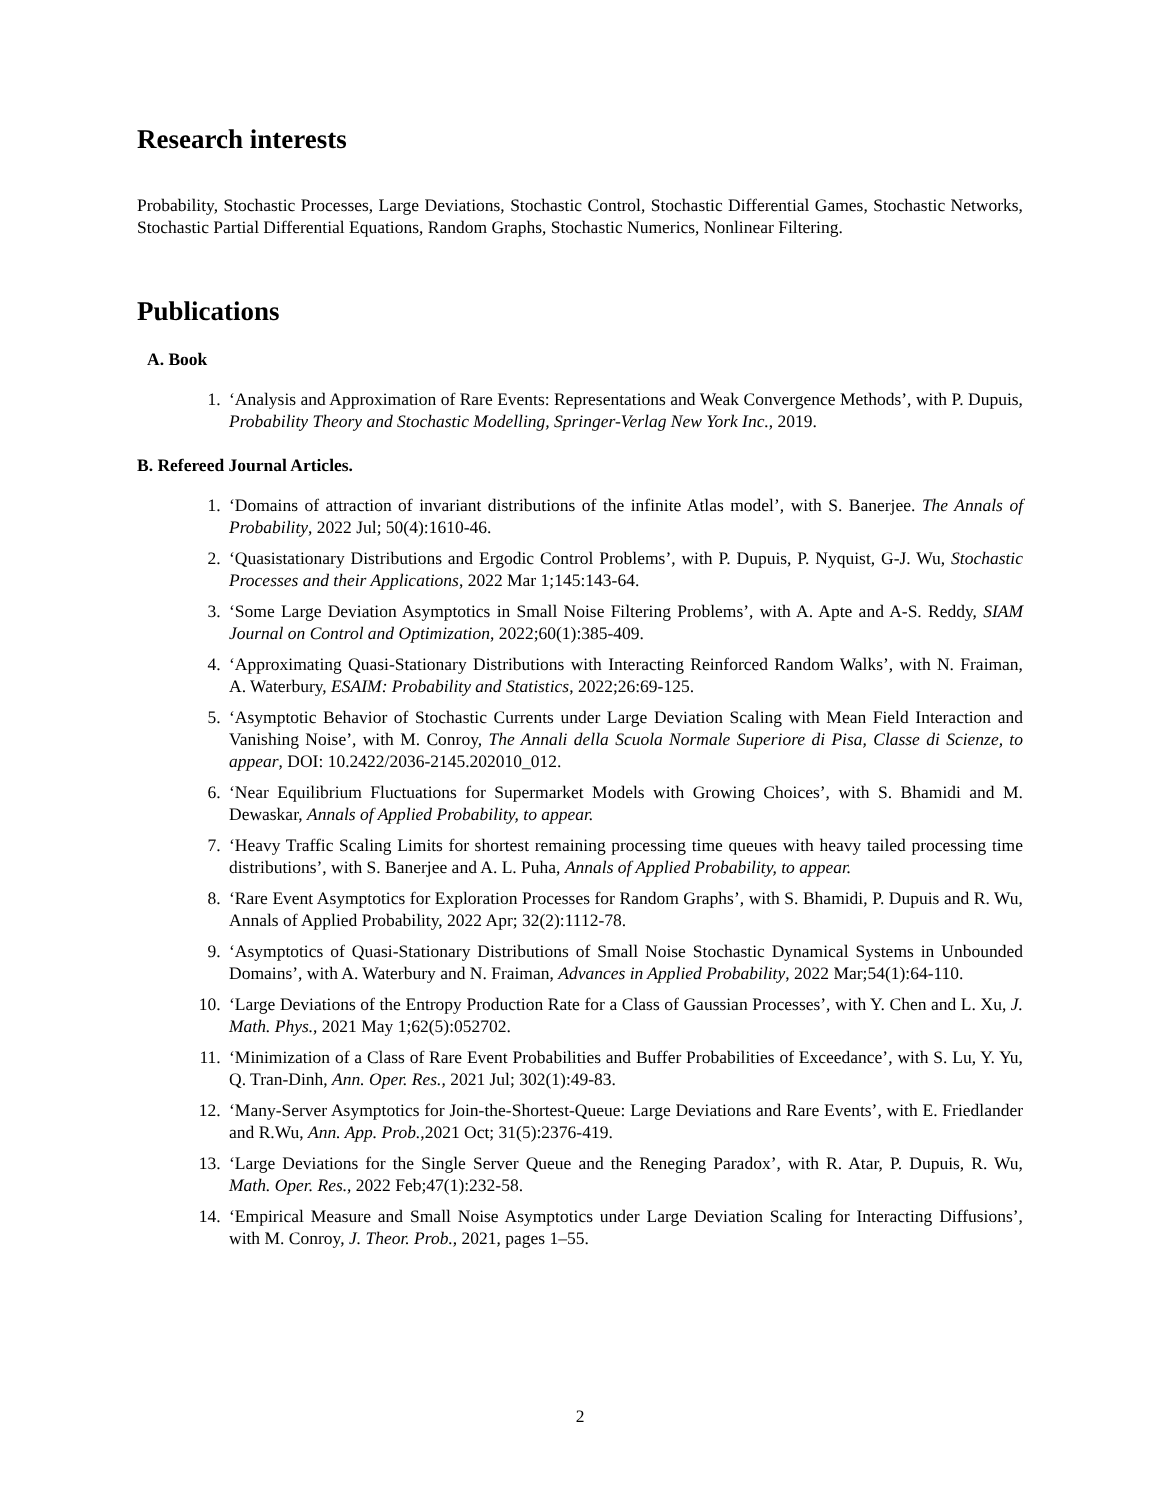Research interests
Probability, Stochastic Processes, Large Deviations, Stochastic Control, Stochastic Differential Games, Stochastic Networks, Stochastic Partial Differential Equations, Random Graphs, Stochastic Numerics, Nonlinear Filtering.
Publications
A. Book
1. ‘Analysis and Approximation of Rare Events: Representations and Weak Convergence Methods’, with P. Dupuis, Probability Theory and Stochastic Modelling, Springer-Verlag New York Inc., 2019.
B. Refereed Journal Articles.
1. ‘Domains of attraction of invariant distributions of the infinite Atlas model’, with S. Banerjee. The Annals of Probability, 2022 Jul; 50(4):1610-46.
2. ‘Quasistationary Distributions and Ergodic Control Problems’, with P. Dupuis, P. Nyquist, G-J. Wu, Stochastic Processes and their Applications, 2022 Mar 1;145:143-64.
3. ‘Some Large Deviation Asymptotics in Small Noise Filtering Problems’, with A. Apte and A-S. Reddy, SIAM Journal on Control and Optimization, 2022;60(1):385-409.
4. ‘Approximating Quasi-Stationary Distributions with Interacting Reinforced Random Walks’, with N. Fraiman, A. Waterbury, ESAIM: Probability and Statistics, 2022;26:69-125.
5. ‘Asymptotic Behavior of Stochastic Currents under Large Deviation Scaling with Mean Field Interaction and Vanishing Noise’, with M. Conroy, The Annali della Scuola Normale Superiore di Pisa, Classe di Scienze, to appear, DOI: 10.2422/2036-2145.202010_012.
6. ‘Near Equilibrium Fluctuations for Supermarket Models with Growing Choices’, with S. Bhamidi and M. Dewaskar, Annals of Applied Probability, to appear.
7. ‘Heavy Traffic Scaling Limits for shortest remaining processing time queues with heavy tailed processing time distributions’, with S. Banerjee and A. L. Puha, Annals of Applied Probability, to appear.
8. ‘Rare Event Asymptotics for Exploration Processes for Random Graphs’, with S. Bhamidi, P. Dupuis and R. Wu, Annals of Applied Probability, 2022 Apr; 32(2):1112-78.
9. ‘Asymptotics of Quasi-Stationary Distributions of Small Noise Stochastic Dynamical Systems in Unbounded Domains’, with A. Waterbury and N. Fraiman, Advances in Applied Probability, 2022 Mar;54(1):64-110.
10. ‘Large Deviations of the Entropy Production Rate for a Class of Gaussian Processes’, with Y. Chen and L. Xu, J. Math. Phys., 2021 May 1;62(5):052702.
11. ‘Minimization of a Class of Rare Event Probabilities and Buffer Probabilities of Exceedance’, with S. Lu, Y. Yu, Q. Tran-Dinh, Ann. Oper. Res., 2021 Jul; 302(1):49-83.
12. ‘Many-Server Asymptotics for Join-the-Shortest-Queue: Large Deviations and Rare Events’, with E. Friedlander and R.Wu, Ann. App. Prob.,2021 Oct; 31(5):2376-419.
13. ‘Large Deviations for the Single Server Queue and the Reneging Paradox’, with R. Atar, P. Dupuis, R. Wu, Math. Oper. Res., 2022 Feb;47(1):232-58.
14. ‘Empirical Measure and Small Noise Asymptotics under Large Deviation Scaling for Interacting Diffusions’, with M. Conroy, J. Theor. Prob., 2021, pages 1–55.
2